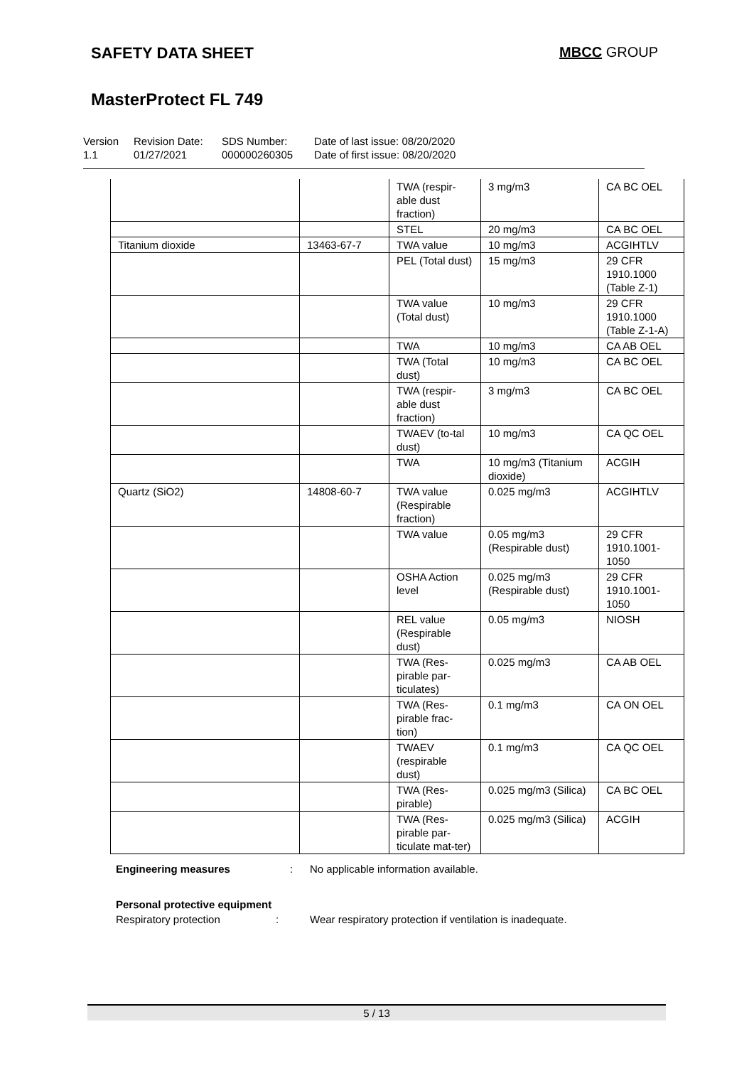SAFETY DATA SHEET MBCC GROUP
MasterProtect FL 749
Version
1.1
Revision Date:
01/27/2021
SDS Number:
000000260305
Date of last issue: 08/20/2020
Date of first issue: 08/20/2020
| | | TWA (respir-able dust fraction) | 3 mg/m3 | CA BC OEL |
| | | STEL | 20 mg/m3 | CA BC OEL |
| Titanium dioxide | 13463-67-7 | TWA value | 10 mg/m3 | ACGIHTLV |
| | | PEL (Total dust) | 15 mg/m3 | 29 CFR 1910.1000 (Table Z-1) |
| | | TWA value (Total dust) | 10 mg/m3 | 29 CFR 1910.1000 (Table Z-1-A) |
| | | TWA | 10 mg/m3 | CA AB OEL |
| | | TWA (Total dust) | 10 mg/m3 | CA BC OEL |
| | | TWA (respir-able dust fraction) | 3 mg/m3 | CA BC OEL |
| | | TWAEV (to-tal dust) | 10 mg/m3 | CA QC OEL |
| | | TWA | 10 mg/m3 (Titanium dioxide) | ACGIH |
| Quartz (SiO2) | 14808-60-7 | TWA value (Respirable fraction) | 0.025 mg/m3 | ACGIHTLV |
| | | TWA value | 0.05 mg/m3 (Respirable dust) | 29 CFR 1910.1001-1050 |
| | | OSHA Action level | 0.025 mg/m3 (Respirable dust) | 29 CFR 1910.1001-1050 |
| | | REL value (Respirable dust) | 0.05 mg/m3 | NIOSH |
| | | TWA (Res-pirable par-ticulates) | 0.025 mg/m3 | CA AB OEL |
| | | TWA (Res-pirable frac-tion) | 0.1 mg/m3 | CA ON OEL |
| | | TWAEV (respirable dust) | 0.1 mg/m3 | CA QC OEL |
| | | TWA (Res-pirable) | 0.025 mg/m3 (Silica) | CA BC OEL |
| | | TWA (Res-pirable par-ticulate mat-ter) | 0.025 mg/m3 (Silica) | ACGIH |
Engineering measures: No applicable information available.
Personal protective equipment
Respiratory protection: Wear respiratory protection if ventilation is inadequate.
5 / 13